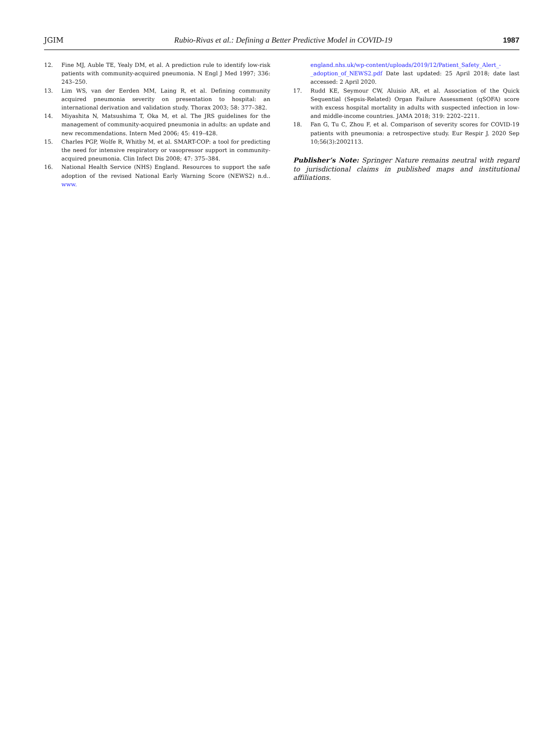JGIM Rubio-Rivas et al.: Defining a Better Predictive Model in COVID-19 1987
12. Fine MJ, Auble TE, Yealy DM, et al. A prediction rule to identify low-risk patients with community-acquired pneumonia. N Engl J Med 1997; 336: 243–250.
13. Lim WS, van der Eerden MM, Laing R, et al. Defining community acquired pneumonia severity on presentation to hospital: an international derivation and validation study. Thorax 2003; 58: 377–382.
14. Miyashita N, Matsushima T, Oka M, et al. The JRS guidelines for the management of community-acquired pneumonia in adults: an update and new recommendations. Intern Med 2006; 45: 419–428.
15. Charles PGP, Wolfe R, Whitby M, et al. SMART-COP: a tool for predicting the need for intensive respiratory or vasopressor support in community-acquired pneumonia. Clin Infect Dis 2008; 47: 375–384.
16. National Health Service (NHS) England. Resources to support the safe adoption of the revised National Early Warning Score (NEWS2) n.d.. www.
england.nhs.uk/wp-content/uploads/2019/12/Patient_Safety_Alert_-_adoption_of_NEWS2.pdf Date last updated: 25 April 2018; date last accessed: 2 April 2020.
17. Rudd KE, Seymour CW, Aluisio AR, et al. Association of the Quick Sequential (Sepsis-Related) Organ Failure Assessment (qSOFA) score with excess hospital mortality in adults with suspected infection in low- and middle-income countries. JAMA 2018; 319: 2202–2211.
18. Fan G, Tu C, Zhou F, et al. Comparison of severity scores for COVID-19 patients with pneumonia: a retrospective study. Eur Respir J. 2020 Sep 10;56(3):2002113.
Publisher’s Note: Springer Nature remains neutral with regard to jurisdictional claims in published maps and institutional affiliations.